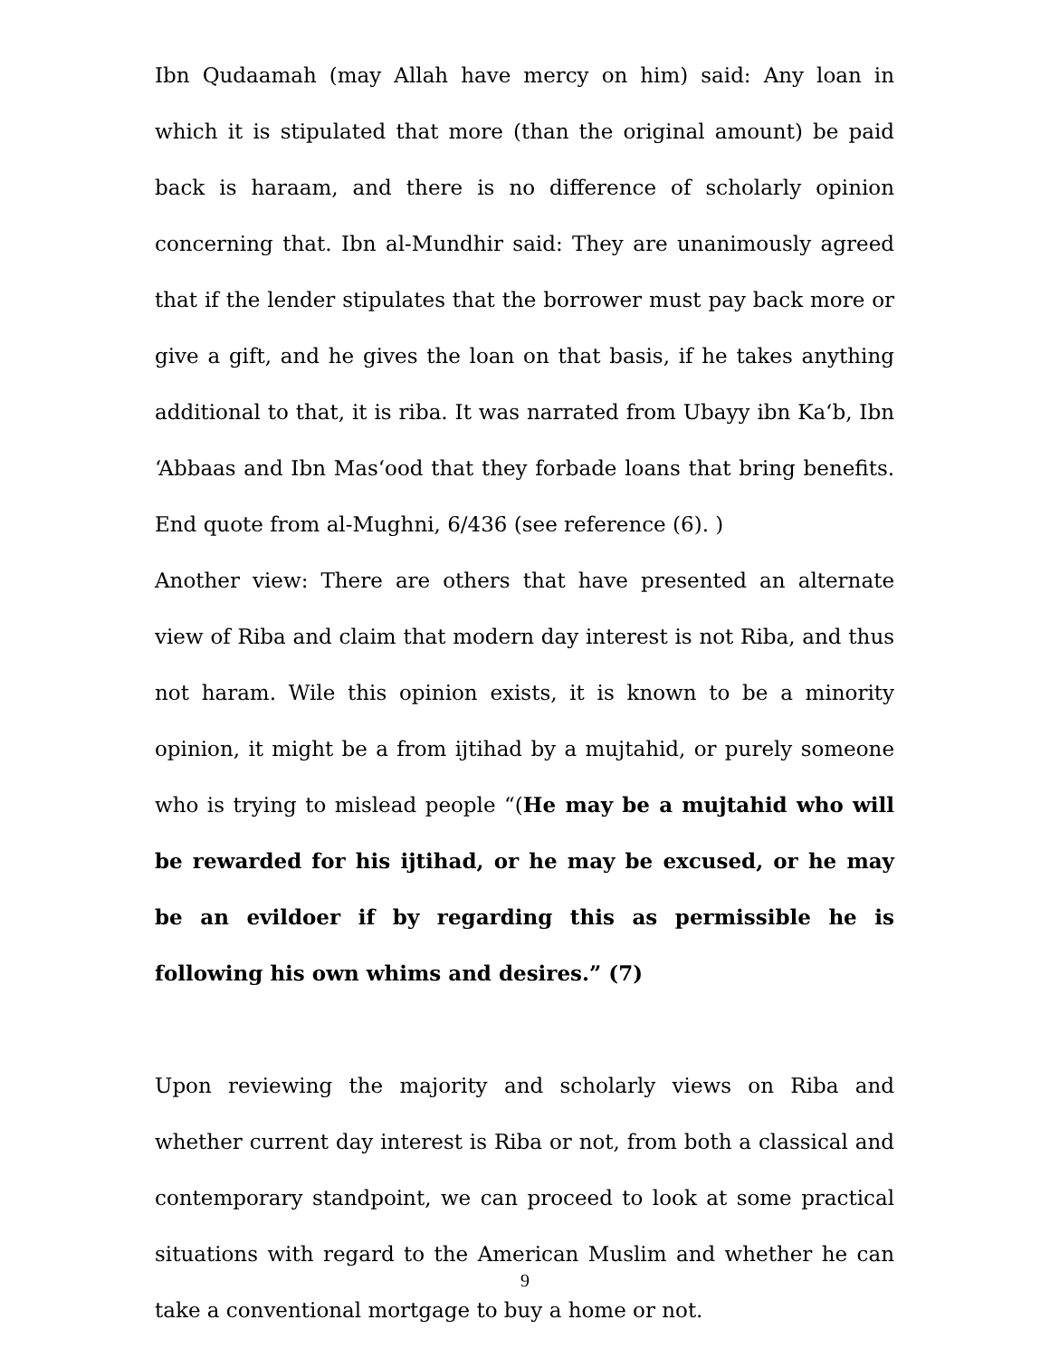Ibn Qudaamah (may Allah have mercy on him) said: Any loan in which it is stipulated that more (than the original amount) be paid back is haraam, and there is no difference of scholarly opinion concerning that. Ibn al-Mundhir said: They are unanimously agreed that if the lender stipulates that the borrower must pay back more or give a gift, and he gives the loan on that basis, if he takes anything additional to that, it is riba. It was narrated from Ubayy ibn Ka‘b, Ibn ‘Abbaas and Ibn Mas‘ood that they forbade loans that bring benefits. End quote from al-Mughni, 6/436 (see reference (6). )
Another view: There are others that have presented an alternate view of Riba and claim that modern day interest is not Riba, and thus not haram. Wile this opinion exists, it is known to be a minority opinion, it might be a from ijtihad by a mujtahid, or purely someone who is trying to mislead people “(He may be a mujtahid who will be rewarded for his ijtihad, or he may be excused, or he may be an evildoer if by regarding this as permissible he is following his own whims and desires.” (7)
Upon reviewing the majority and scholarly views on Riba and whether current day interest is Riba or not, from both a classical and contemporary standpoint, we can proceed to look at some practical situations with regard to the American Muslim and whether he can take a conventional mortgage to buy a home or not.
9